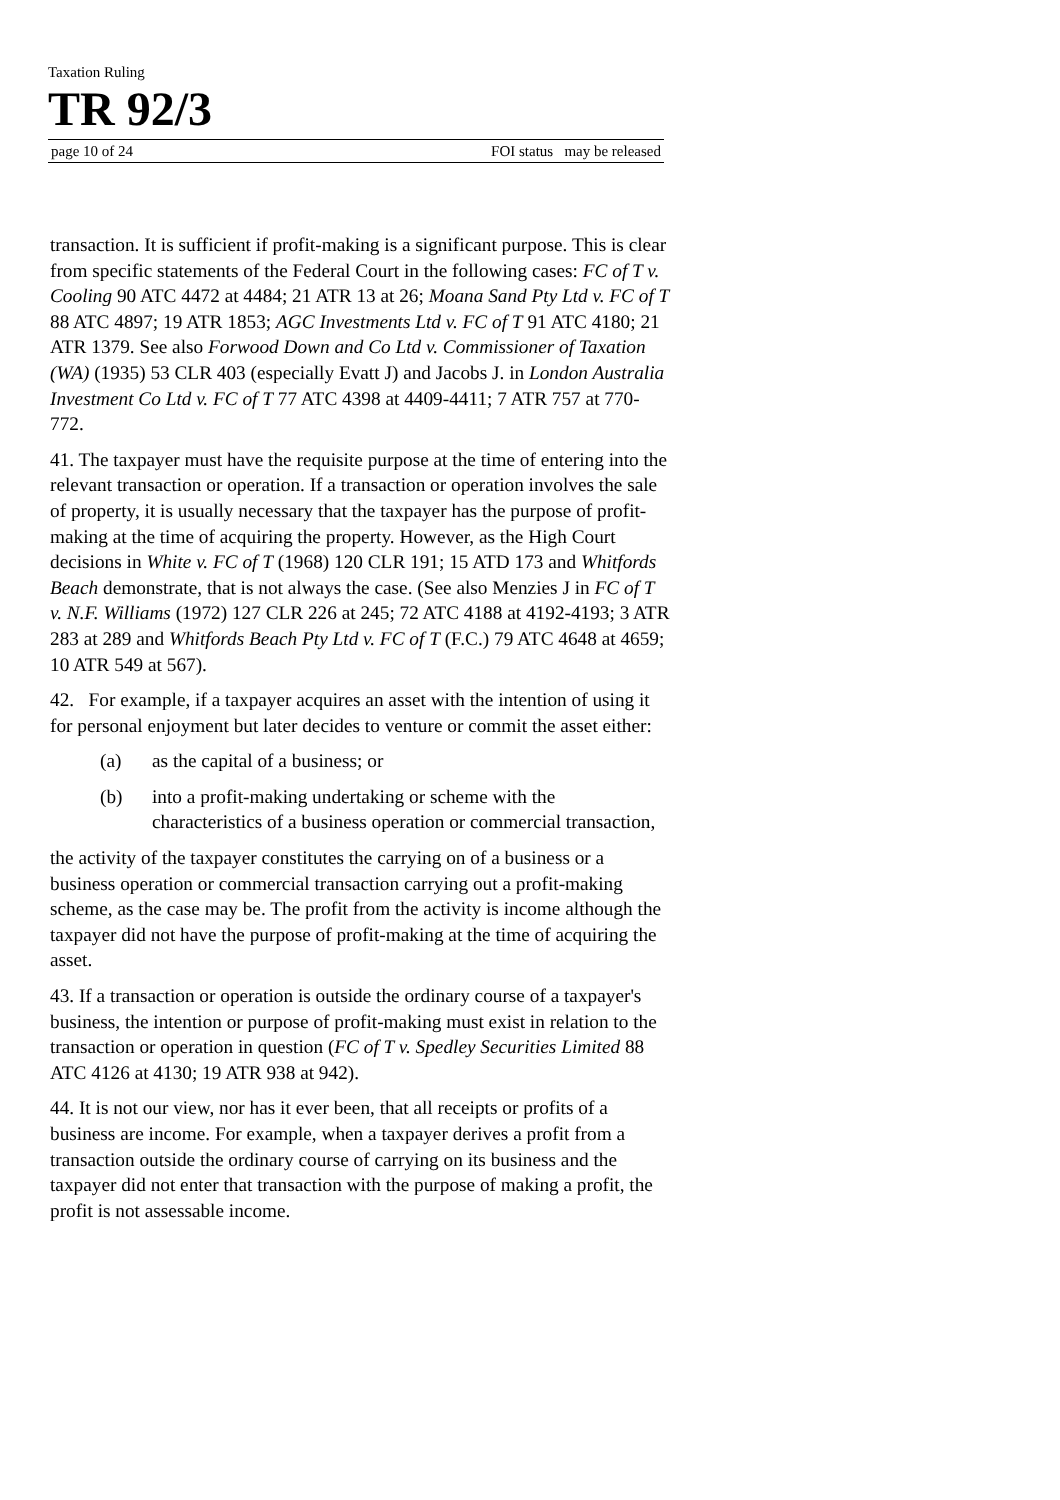Taxation Ruling
TR 92/3
page 10 of 24 FOI status may be released
transaction. It is sufficient if profit-making is a significant purpose. This is clear from specific statements of the Federal Court in the following cases: FC of T v. Cooling 90 ATC 4472 at 4484; 21 ATR 13 at 26; Moana Sand Pty Ltd v. FC of T 88 ATC 4897; 19 ATR 1853; AGC Investments Ltd v. FC of T 91 ATC 4180; 21 ATR 1379. See also Forwood Down and Co Ltd v. Commissioner of Taxation (WA) (1935) 53 CLR 403 (especially Evatt J) and Jacobs J. in London Australia Investment Co Ltd v. FC of T 77 ATC 4398 at 4409-4411; 7 ATR 757 at 770-772.
41. The taxpayer must have the requisite purpose at the time of entering into the relevant transaction or operation. If a transaction or operation involves the sale of property, it is usually necessary that the taxpayer has the purpose of profit-making at the time of acquiring the property. However, as the High Court decisions in White v. FC of T (1968) 120 CLR 191; 15 ATD 173 and Whitfords Beach demonstrate, that is not always the case. (See also Menzies J in FC of T v. N.F. Williams (1972) 127 CLR 226 at 245; 72 ATC 4188 at 4192-4193; 3 ATR 283 at 289 and Whitfords Beach Pty Ltd v. FC of T (F.C.) 79 ATC 4648 at 4659; 10 ATR 549 at 567).
42. For example, if a taxpayer acquires an asset with the intention of using it for personal enjoyment but later decides to venture or commit the asset either:
(a) as the capital of a business; or
(b) into a profit-making undertaking or scheme with the characteristics of a business operation or commercial transaction,
the activity of the taxpayer constitutes the carrying on of a business or a business operation or commercial transaction carrying out a profit-making scheme, as the case may be. The profit from the activity is income although the taxpayer did not have the purpose of profit-making at the time of acquiring the asset.
43. If a transaction or operation is outside the ordinary course of a taxpayer's business, the intention or purpose of profit-making must exist in relation to the transaction or operation in question (FC of T v. Spedley Securities Limited 88 ATC 4126 at 4130; 19 ATR 938 at 942).
44. It is not our view, nor has it ever been, that all receipts or profits of a business are income. For example, when a taxpayer derives a profit from a transaction outside the ordinary course of carrying on its business and the taxpayer did not enter that transaction with the purpose of making a profit, the profit is not assessable income.